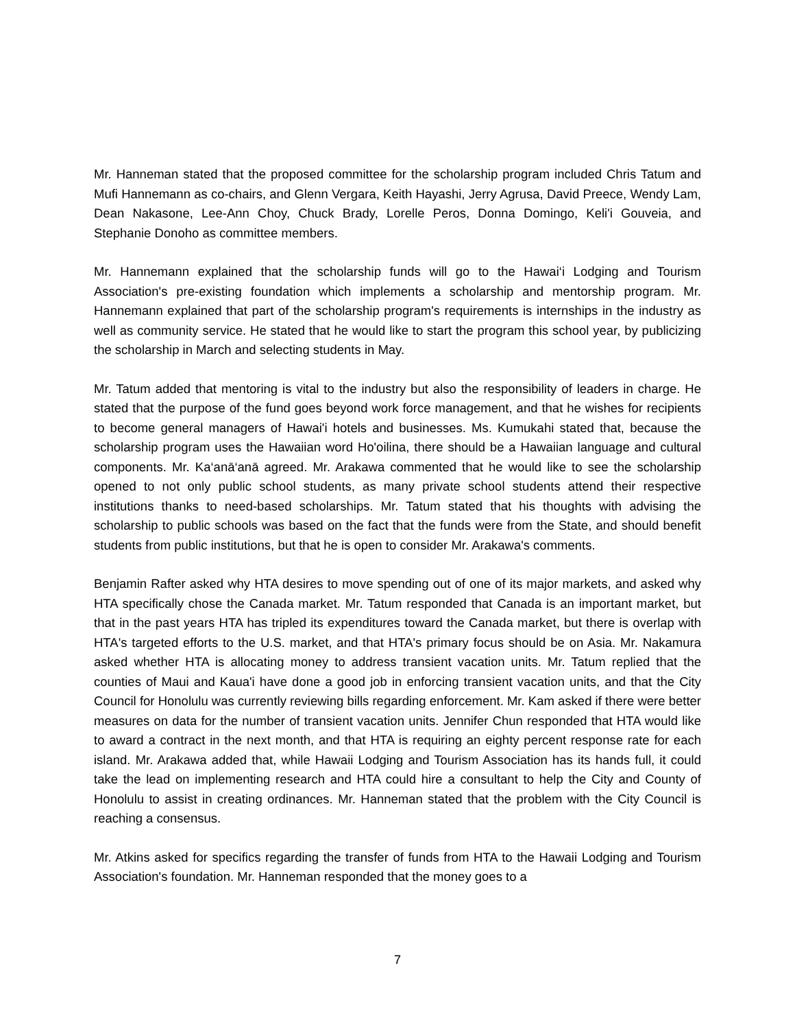Mr. Hanneman stated that the proposed committee for the scholarship program included Chris Tatum and Mufi Hannemann as co-chairs, and Glenn Vergara, Keith Hayashi, Jerry Agrusa, David Preece, Wendy Lam, Dean Nakasone, Lee-Ann Choy, Chuck Brady, Lorelle Peros, Donna Domingo, Keli'i Gouveia, and Stephanie Donoho as committee members.
Mr. Hannemann explained that the scholarship funds will go to the Hawai‘i Lodging and Tourism Association's pre-existing foundation which implements a scholarship and mentorship program. Mr. Hannemann explained that part of the scholarship program's requirements is internships in the industry as well as community service. He stated that he would like to start the program this school year, by publicizing the scholarship in March and selecting students in May.
Mr. Tatum added that mentoring is vital to the industry but also the responsibility of leaders in charge. He stated that the purpose of the fund goes beyond work force management, and that he wishes for recipients to become general managers of Hawai'i hotels and businesses. Ms. Kumukahi stated that, because the scholarship program uses the Hawaiian word Ho'oilina, there should be a Hawaiian language and cultural components. Mr. Ka‘anā‘anā agreed. Mr. Arakawa commented that he would like to see the scholarship opened to not only public school students, as many private school students attend their respective institutions thanks to need-based scholarships. Mr. Tatum stated that his thoughts with advising the scholarship to public schools was based on the fact that the funds were from the State, and should benefit students from public institutions, but that he is open to consider Mr. Arakawa's comments.
Benjamin Rafter asked why HTA desires to move spending out of one of its major markets, and asked why HTA specifically chose the Canada market. Mr. Tatum responded that Canada is an important market, but that in the past years HTA has tripled its expenditures toward the Canada market, but there is overlap with HTA's targeted efforts to the U.S. market, and that HTA's primary focus should be on Asia. Mr. Nakamura asked whether HTA is allocating money to address transient vacation units. Mr. Tatum replied that the counties of Maui and Kaua'i have done a good job in enforcing transient vacation units, and that the City Council for Honolulu was currently reviewing bills regarding enforcement. Mr. Kam asked if there were better measures on data for the number of transient vacation units. Jennifer Chun responded that HTA would like to award a contract in the next month, and that HTA is requiring an eighty percent response rate for each island. Mr. Arakawa added that, while Hawaii Lodging and Tourism Association has its hands full, it could take the lead on implementing research and HTA could hire a consultant to help the City and County of Honolulu to assist in creating ordinances. Mr. Hanneman stated that the problem with the City Council is reaching a consensus.
Mr. Atkins asked for specifics regarding the transfer of funds from HTA to the Hawaii Lodging and Tourism Association's foundation. Mr. Hanneman responded that the money goes to a
7